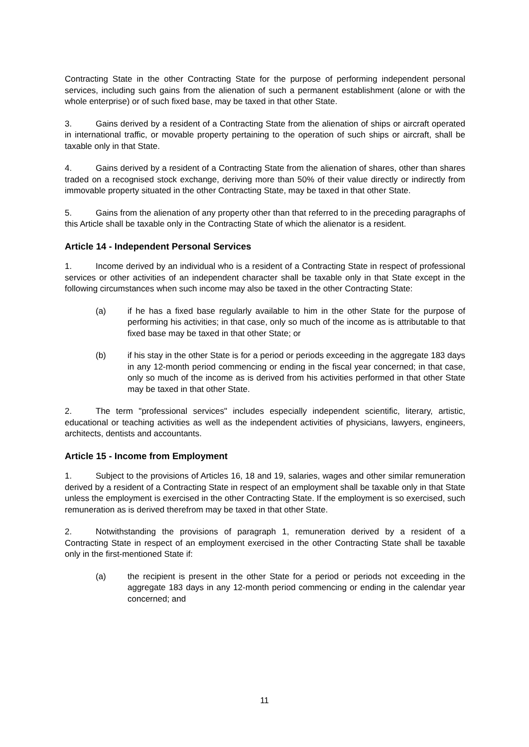Contracting State in the other Contracting State for the purpose of performing independent personal services, including such gains from the alienation of such a permanent establishment (alone or with the whole enterprise) or of such fixed base, may be taxed in that other State.
3. Gains derived by a resident of a Contracting State from the alienation of ships or aircraft operated in international traffic, or movable property pertaining to the operation of such ships or aircraft, shall be taxable only in that State.
4. Gains derived by a resident of a Contracting State from the alienation of shares, other than shares traded on a recognised stock exchange, deriving more than 50% of their value directly or indirectly from immovable property situated in the other Contracting State, may be taxed in that other State.
5. Gains from the alienation of any property other than that referred to in the preceding paragraphs of this Article shall be taxable only in the Contracting State of which the alienator is a resident.
Article 14 - Independent Personal Services
1. Income derived by an individual who is a resident of a Contracting State in respect of professional services or other activities of an independent character shall be taxable only in that State except in the following circumstances when such income may also be taxed in the other Contracting State:
(a) if he has a fixed base regularly available to him in the other State for the purpose of performing his activities; in that case, only so much of the income as is attributable to that fixed base may be taxed in that other State; or
(b) if his stay in the other State is for a period or periods exceeding in the aggregate 183 days in any 12-month period commencing or ending in the fiscal year concerned; in that case, only so much of the income as is derived from his activities performed in that other State may be taxed in that other State.
2. The term "professional services" includes especially independent scientific, literary, artistic, educational or teaching activities as well as the independent activities of physicians, lawyers, engineers, architects, dentists and accountants.
Article 15 - Income from Employment
1. Subject to the provisions of Articles 16, 18 and 19, salaries, wages and other similar remuneration derived by a resident of a Contracting State in respect of an employment shall be taxable only in that State unless the employment is exercised in the other Contracting State. If the employment is so exercised, such remuneration as is derived therefrom may be taxed in that other State.
2. Notwithstanding the provisions of paragraph 1, remuneration derived by a resident of a Contracting State in respect of an employment exercised in the other Contracting State shall be taxable only in the first-mentioned State if:
(a) the recipient is present in the other State for a period or periods not exceeding in the aggregate 183 days in any 12-month period commencing or ending in the calendar year concerned; and
11